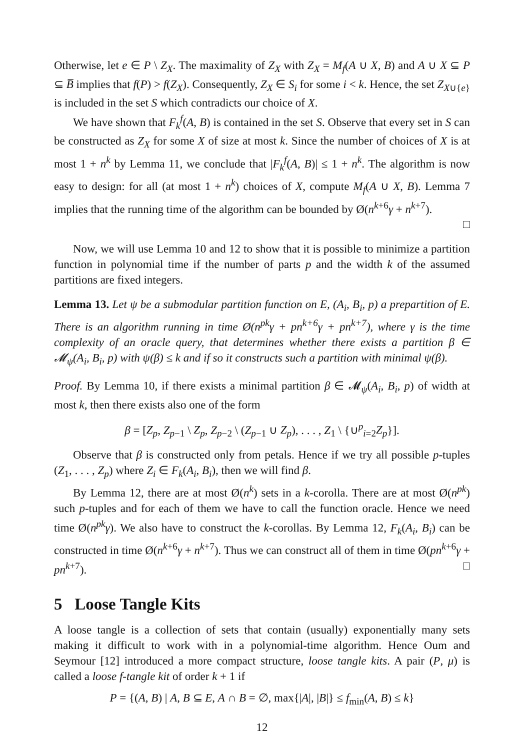Otherwise, let e ∈ P \ Z<sub>X</sub>. The maximality of Z<sub>X</sub> with Z<sub>X</sub> = M<sub>f</sub>(A ∪ X, B) and A ∪ X ⊆ P ⊆ B̅ implies that f(P) > f(Z<sub>X</sub>). Consequently, Z<sub>X</sub> ∈ S<sub>i</sub> for some i < k. Hence, the set Z<sub>X∪{e}</sub> is included in the set S which contradicts our choice of X.
We have shown that F<sub>k</sub><sup>f</sup>(A, B) is contained in the set S. Observe that every set in S can be constructed as Z<sub>X</sub> for some X of size at most k. Since the number of choices of X is at most 1 + n<sup>k</sup> by Lemma 11, we conclude that |F<sub>k</sub><sup>f</sup>(A, B)| ≤ 1 + n<sup>k</sup>. The algorithm is now easy to design: for all (at most 1 + n<sup>k</sup>) choices of X, compute M<sub>f</sub>(A ∪ X, B). Lemma 7 implies that the running time of the algorithm can be bounded by Ø(n<sup>k+6</sup>γ + n<sup>k+7</sup>).
□
Now, we will use Lemma 10 and 12 to show that it is possible to minimize a partition function in polynomial time if the number of parts p and the width k of the assumed partitions are fixed integers.
Lemma 13. Let ψ be a submodular partition function on E, (A<sub>i</sub>, B<sub>i</sub>, p) a prepartition of E. There is an algorithm running in time Ø(n<sup>pk</sup>γ + pn<sup>k+6</sup>γ + pn<sup>k+7</sup>), where γ is the time complexity of an oracle query, that determines whether there exists a partition β ∈ 𝓜<sub>ψ</sub>(A<sub>i</sub>, B<sub>i</sub>, p) with ψ(β) ≤ k and if so it constructs such a partition with minimal ψ(β).
Proof. By Lemma 10, if there exists a minimal partition β ∈ 𝓜<sub>ψ</sub>(A<sub>i</sub>, B<sub>i</sub>, p) of width at most k, then there exists also one of the form
β = [Z<sub>p</sub>, Z<sub>p−1</sub> \ Z<sub>p</sub>, Z<sub>p−2</sub> \ (Z<sub>p−1</sub> ∪ Z<sub>p</sub>), . . . , Z<sub>1</sub> \ {∪<sup>p</sup><sub>i=2</sub>Z<sub>p</sub>}].
Observe that β is constructed only from petals. Hence if we try all possible p-tuples (Z<sub>1</sub>, . . . , Z<sub>p</sub>) where Z<sub>i</sub> ∈ F<sub>k</sub>(A<sub>i</sub>, B<sub>i</sub>), then we will find β.
By Lemma 12, there are at most Ø(n<sup>k</sup>) sets in a k-corolla. There are at most Ø(n<sup>pk</sup>) such p-tuples and for each of them we have to call the function oracle. Hence we need time Ø(n<sup>pk</sup>γ). We also have to construct the k-corollas. By Lemma 12, F<sub>k</sub>(A<sub>i</sub>, B<sub>i</sub>) can be constructed in time Ø(n<sup>k+6</sup>γ + n<sup>k+7</sup>). Thus we can construct all of them in time Ø(pn<sup>k+6</sup>γ + pn<sup>k+7</sup>). □
5 Loose Tangle Kits
A loose tangle is a collection of sets that contain (usually) exponentially many sets making it difficult to work with in a polynomial-time algorithm. Hence Oum and Seymour [12] introduced a more compact structure, loose tangle kits. A pair (P, μ) is called a loose f-tangle kit of order k + 1 if
P = {(A, B) | A, B ⊆ E, A ∩ B = ∅, max{|A|, |B|} ≤ f<sub>min</sub>(A, B) ≤ k}
12